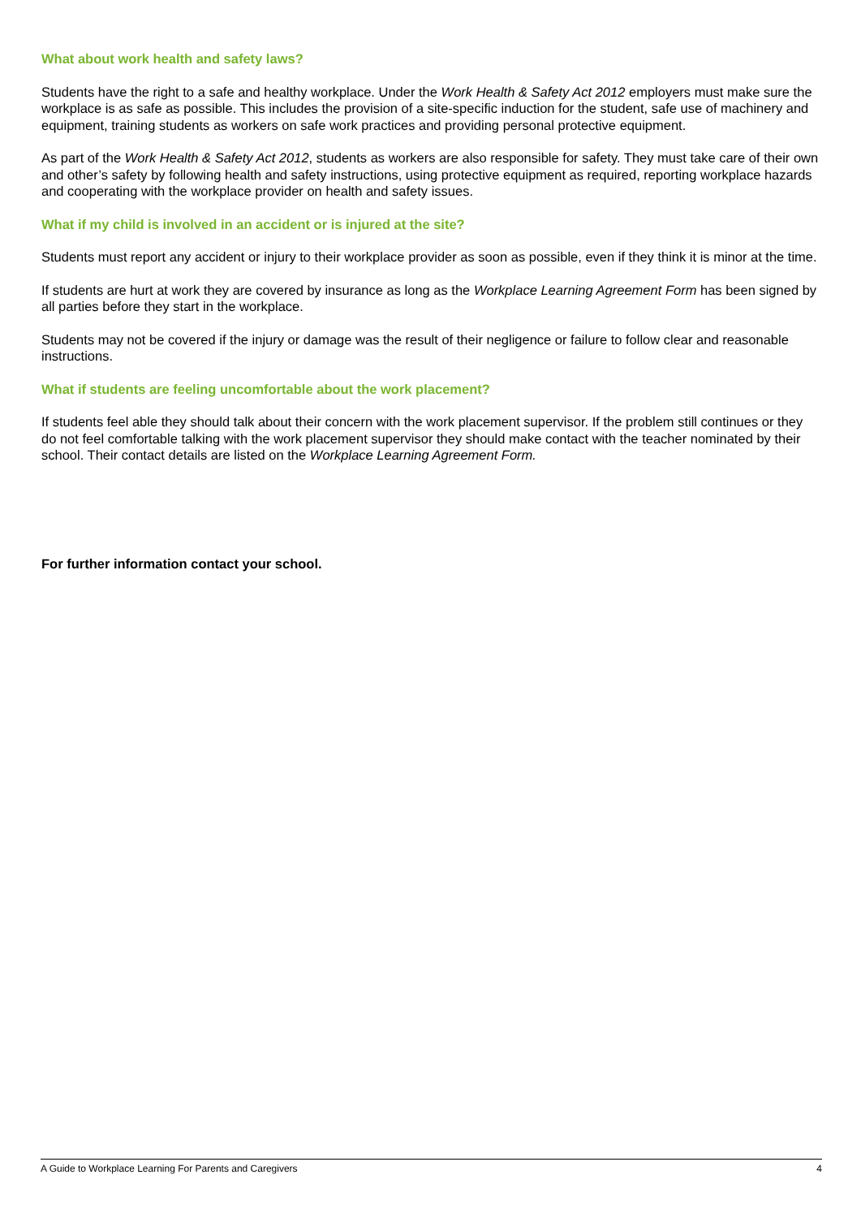What about work health and safety laws?
Students have the right to a safe and healthy workplace. Under the Work Health & Safety Act 2012 employers must make sure the workplace is as safe as possible. This includes the provision of a site-specific induction for the student, safe use of machinery and equipment, training students as workers on safe work practices and providing personal protective equipment.
As part of the Work Health & Safety Act 2012, students as workers are also responsible for safety. They must take care of their own and other’s safety by following health and safety instructions, using protective equipment as required, reporting workplace hazards and cooperating with the workplace provider on health and safety issues.
What if my child is involved in an accident or is injured at the site?
Students must report any accident or injury to their workplace provider as soon as possible, even if they think it is minor at the time.
If students are hurt at work they are covered by insurance as long as the Workplace Learning Agreement Form has been signed by all parties before they start in the workplace.
Students may not be covered if the injury or damage was the result of their negligence or failure to follow clear and reasonable instructions.
What if students are feeling uncomfortable about the work placement?
If students feel able they should talk about their concern with the work placement supervisor. If the problem still continues or they do not feel comfortable talking with the work placement supervisor they should make contact with the teacher nominated by their school. Their contact details are listed on the Workplace Learning Agreement Form.
For further information contact your school.
A Guide to Workplace Learning For Parents and Caregivers 4